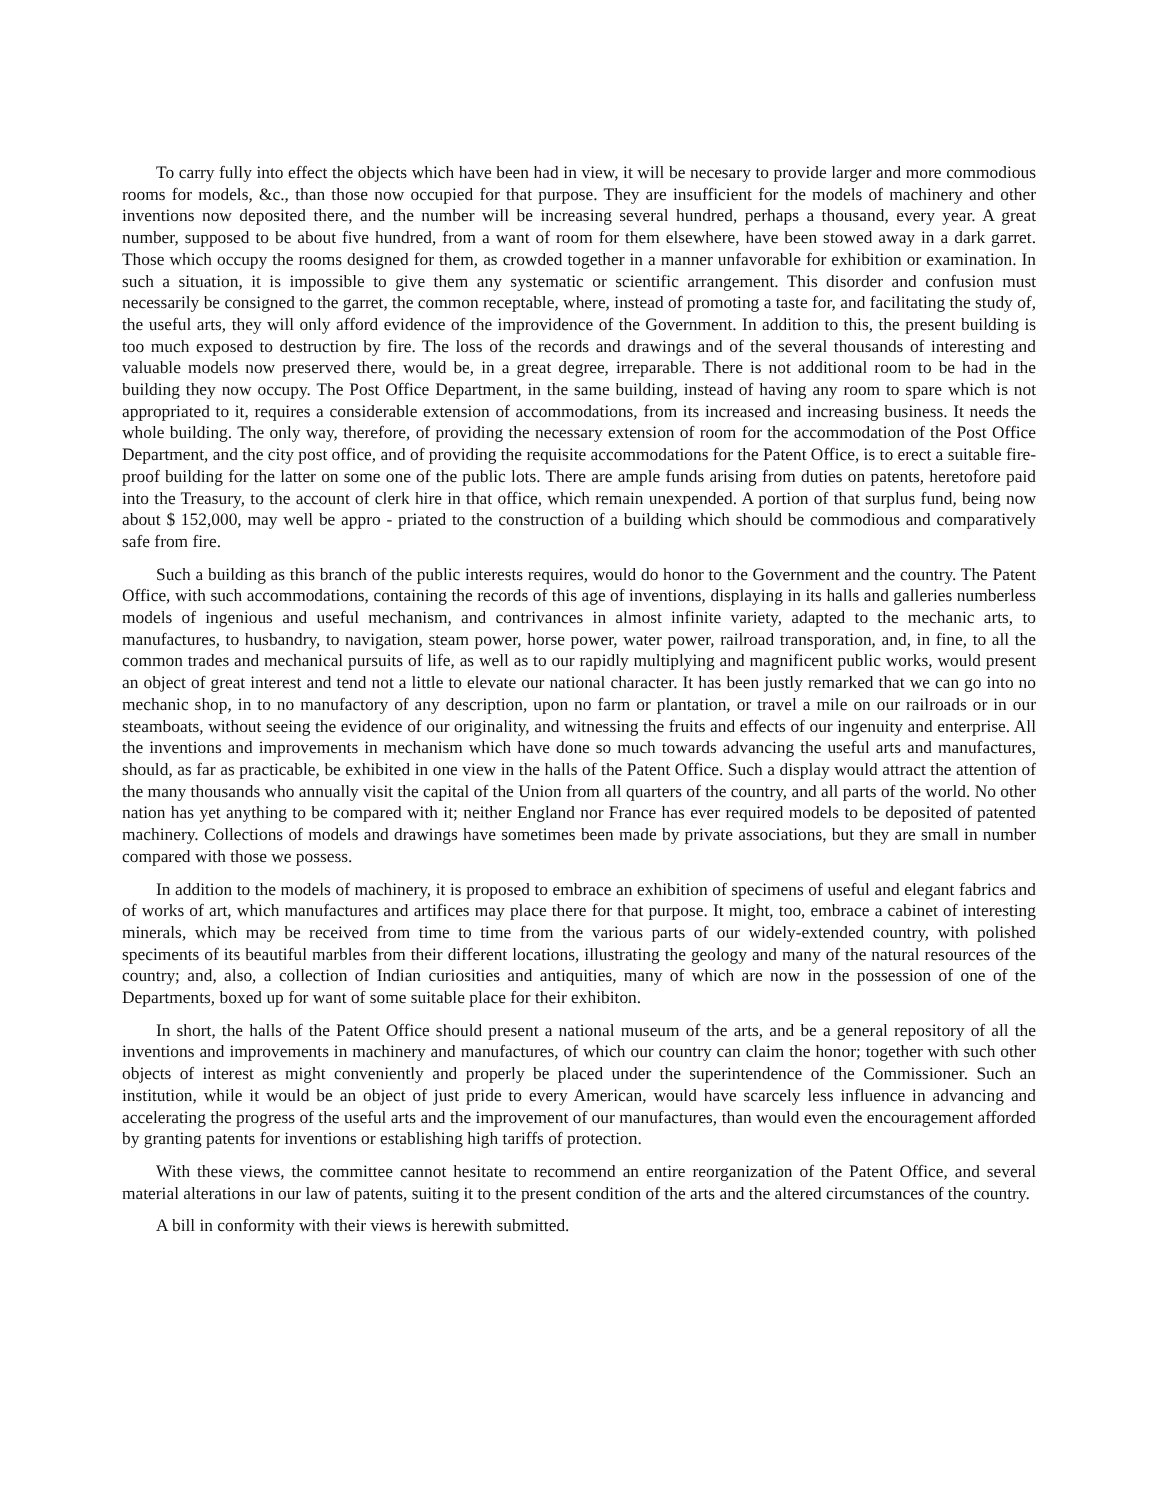To carry fully into effect the objects which have been had in view, it will be necesary to provide larger and more commodious rooms for models, &c., than those now occupied for that purpose. They are insufficient for the models of machinery and other inventions now deposited there, and the number will be increasing several hundred, perhaps a thousand, every year. A great number, supposed to be about five hundred, from a want of room for them elsewhere, have been stowed away in a dark garret. Those which occupy the rooms designed for them, as crowded together in a manner unfavorable for exhibition or examination. In such a situation, it is impossible to give them any systematic or scientific arrangement. This disorder and confusion must necessarily be consigned to the garret, the common receptable, where, instead of promoting a taste for, and facilitating the study of, the useful arts, they will only afford evidence of the improvidence of the Government. In addition to this, the present building is too much exposed to destruction by fire. The loss of the records and drawings and of the several thousands of interesting and valuable models now preserved there, would be, in a great degree, irreparable. There is not additional room to be had in the building they now occupy. The Post Office Department, in the same building, instead of having any room to spare which is not appropriated to it, requires a considerable extension of accommodations, from its increased and increasing business. It needs the whole building. The only way, therefore, of providing the necessary extension of room for the accommodation of the Post Office Department, and the city post office, and of providing the requisite accommodations for the Patent Office, is to erect a suitable fire-proof building for the latter on some one of the public lots. There are ample funds arising from duties on patents, heretofore paid into the Treasury, to the account of clerk hire in that office, which remain unexpended. A portion of that surplus fund, being now about $ 152,000, may well be appro - priated to the construction of a building which should be commodious and comparatively safe from fire.
Such a building as this branch of the public interests requires, would do honor to the Government and the country. The Patent Office, with such accommodations, containing the records of this age of inventions, displaying in its halls and galleries numberless models of ingenious and useful mechanism, and contrivances in almost infinite variety, adapted to the mechanic arts, to manufactures, to husbandry, to navigation, steam power, horse power, water power, railroad transporation, and, in fine, to all the common trades and mechanical pursuits of life, as well as to our rapidly multiplying and magnificent public works, would present an object of great interest and tend not a little to elevate our national character. It has been justly remarked that we can go into no mechanic shop, in to no manufactory of any description, upon no farm or plantation, or travel a mile on our railroads or in our steamboats, without seeing the evidence of our originality, and witnessing the fruits and effects of our ingenuity and enterprise. All the inventions and improvements in mechanism which have done so much towards advancing the useful arts and manufactures, should, as far as practicable, be exhibited in one view in the halls of the Patent Office. Such a display would attract the attention of the many thousands who annually visit the capital of the Union from all quarters of the country, and all parts of the world. No other nation has yet anything to be compared with it; neither England nor France has ever required models to be deposited of patented machinery. Collections of models and drawings have sometimes been made by private associations, but they are small in number compared with those we possess.
In addition to the models of machinery, it is proposed to embrace an exhibition of specimens of useful and elegant fabrics and of works of art, which manufactures and artifices may place there for that purpose. It might, too, embrace a cabinet of interesting minerals, which may be received from time to time from the various parts of our widely-extended country, with polished speciments of its beautiful marbles from their different locations, illustrating the geology and many of the natural resources of the country; and, also, a collection of Indian curiosities and antiquities, many of which are now in the possession of one of the Departments, boxed up for want of some suitable place for their exhibiton.
In short, the halls of the Patent Office should present a national museum of the arts, and be a general repository of all the inventions and improvements in machinery and manufactures, of which our country can claim the honor; together with such other objects of interest as might conveniently and properly be placed under the superintendence of the Commissioner. Such an institution, while it would be an object of just pride to every American, would have scarcely less influence in advancing and accelerating the progress of the useful arts and the improvement of our manufactures, than would even the encouragement afforded by granting patents for inventions or establishing high tariffs of protection.
With these views, the committee cannot hesitate to recommend an entire reorganization of the Patent Office, and several material alterations in our law of patents, suiting it to the present condition of the arts and the altered circumstances of the country.
A bill in conformity with their views is herewith submitted.